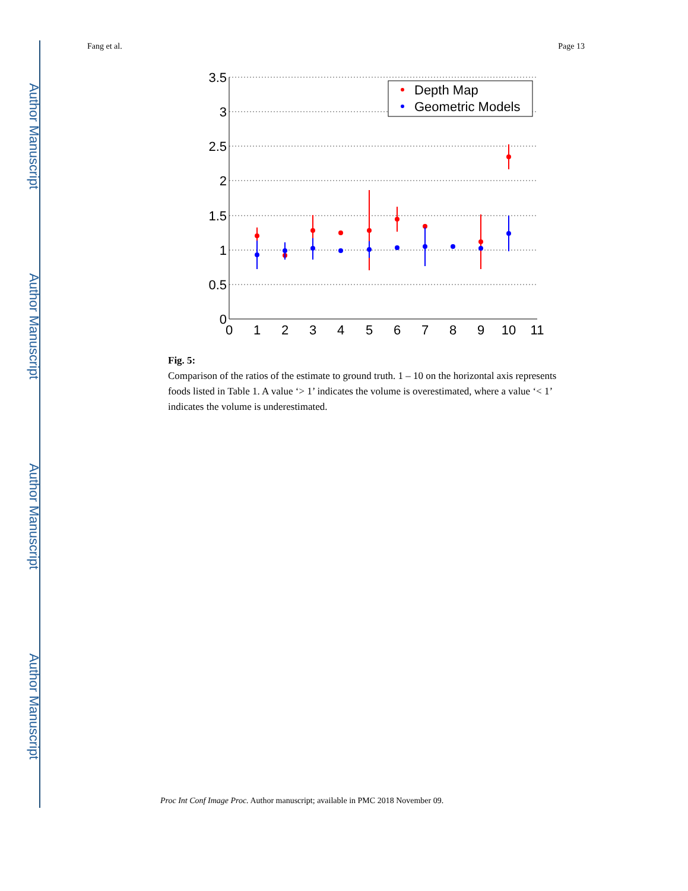Author Manuscript
Author Manuscript
Author Manuscript
Author Manuscript
Fang et al. Page 13
3.5
3
2.5
2
1.5
1
0.5
0
0
1
2
3
4
5
6
7
8
9
10
11
Depth Map
Geometric Models
Fig. 5:
Comparison of the ratios of the estimate to ground truth. 1 – 10 on the horizontal axis represents foods listed in Table 1. A value ‘> 1’ indicates the volume is overestimated, where a value ‘< 1’ indicates the volume is underestimated.
Proc Int Conf Image Proc. Author manuscript; available in PMC 2018 November 09.